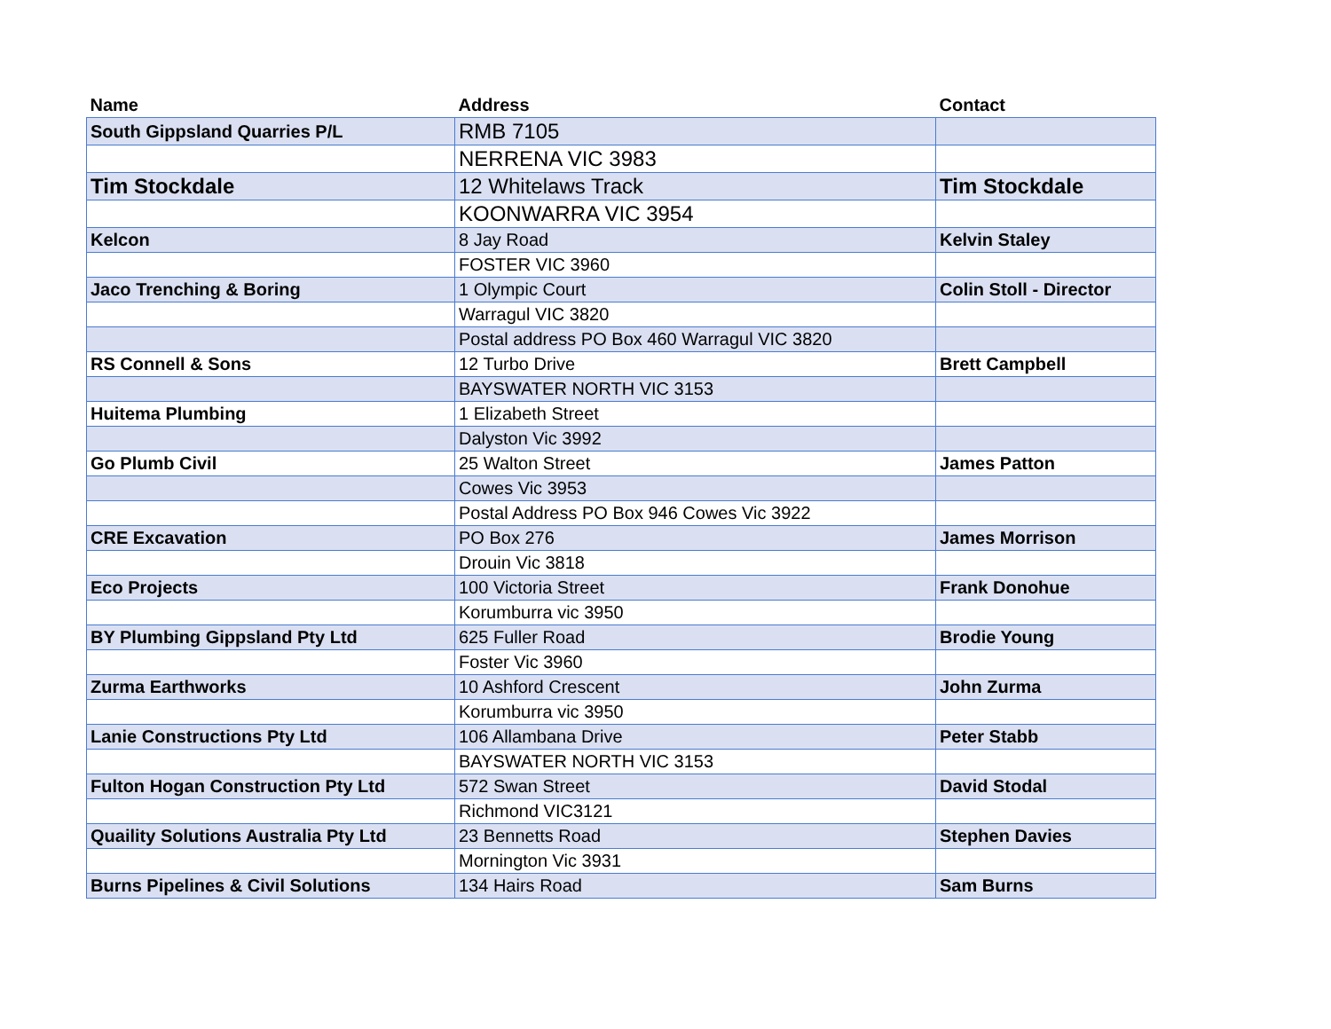| Name | Address | Contact |
| --- | --- | --- |
| South Gippsland Quarries P/L | RMB 7105 | |
| | NERRENA VIC 3983 | |
| Tim Stockdale | 12 Whitelaws Track | Tim Stockdale |
| | KOONWARRA VIC 3954 | |
| Kelcon | 8 Jay Road | Kelvin Staley |
| | FOSTER VIC 3960 | |
| Jaco Trenching & Boring | 1 Olympic Court | Colin Stoll - Director |
| | Warragul VIC 3820 | |
| | Postal address PO Box 460 Warragul VIC 3820 | |
| RS Connell & Sons | 12 Turbo Drive | Brett Campbell |
| | BAYSWATER NORTH VIC 3153 | |
| Huitema Plumbing | 1 Elizabeth Street | |
| | Dalyston Vic 3992 | |
| Go Plumb Civil | 25 Walton Street | James Patton |
| | Cowes Vic 3953 | |
| | Postal Address PO Box 946 Cowes Vic 3922 | |
| CRE Excavation | PO Box 276 | James Morrison |
| | Drouin Vic 3818 | |
| Eco Projects | 100 Victoria Street | Frank Donohue |
| | Korumburra vic 3950 | |
| BY Plumbing Gippsland Pty Ltd | 625 Fuller Road | Brodie Young |
| | Foster Vic 3960 | |
| Zurma Earthworks | 10 Ashford Crescent | John Zurma |
| | Korumburra vic 3950 | |
| Lanie Constructions Pty Ltd | 106 Allambana Drive | Peter Stabb |
| | BAYSWATER NORTH VIC 3153 | |
| Fulton Hogan Construction Pty Ltd | 572 Swan Street | David Stodal |
| | Richmond VIC3121 | |
| Quaility Solutions Australia Pty Ltd | 23 Bennetts Road | Stephen Davies |
| | Mornington Vic 3931 | |
| Burns Pipelines & Civil Solutions | 134 Hairs Road | Sam Burns |